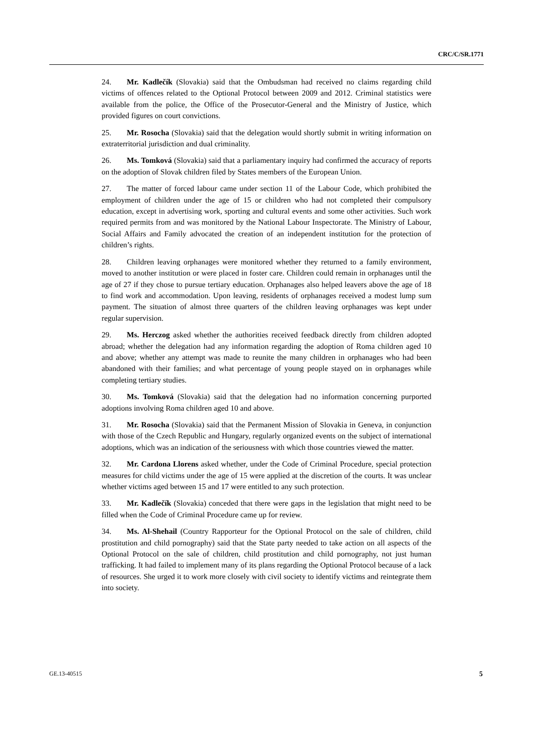CRC/C/SR.1771
24. Mr. Kadlečík (Slovakia) said that the Ombudsman had received no claims regarding child victims of offences related to the Optional Protocol between 2009 and 2012. Criminal statistics were available from the police, the Office of the Prosecutor-General and the Ministry of Justice, which provided figures on court convictions.
25. Mr. Rosocha (Slovakia) said that the delegation would shortly submit in writing information on extraterritorial jurisdiction and dual criminality.
26. Ms. Tomková (Slovakia) said that a parliamentary inquiry had confirmed the accuracy of reports on the adoption of Slovak children filed by States members of the European Union.
27. The matter of forced labour came under section 11 of the Labour Code, which prohibited the employment of children under the age of 15 or children who had not completed their compulsory education, except in advertising work, sporting and cultural events and some other activities. Such work required permits from and was monitored by the National Labour Inspectorate. The Ministry of Labour, Social Affairs and Family advocated the creation of an independent institution for the protection of children’s rights.
28. Children leaving orphanages were monitored whether they returned to a family environment, moved to another institution or were placed in foster care. Children could remain in orphanages until the age of 27 if they chose to pursue tertiary education. Orphanages also helped leavers above the age of 18 to find work and accommodation. Upon leaving, residents of orphanages received a modest lump sum payment. The situation of almost three quarters of the children leaving orphanages was kept under regular supervision.
29. Ms. Herczog asked whether the authorities received feedback directly from children adopted abroad; whether the delegation had any information regarding the adoption of Roma children aged 10 and above; whether any attempt was made to reunite the many children in orphanages who had been abandoned with their families; and what percentage of young people stayed on in orphanages while completing tertiary studies.
30. Ms. Tomková (Slovakia) said that the delegation had no information concerning purported adoptions involving Roma children aged 10 and above.
31. Mr. Rosocha (Slovakia) said that the Permanent Mission of Slovakia in Geneva, in conjunction with those of the Czech Republic and Hungary, regularly organized events on the subject of international adoptions, which was an indication of the seriousness with which those countries viewed the matter.
32. Mr. Cardona Llorens asked whether, under the Code of Criminal Procedure, special protection measures for child victims under the age of 15 were applied at the discretion of the courts. It was unclear whether victims aged between 15 and 17 were entitled to any such protection.
33. Mr. Kadlečík (Slovakia) conceded that there were gaps in the legislation that might need to be filled when the Code of Criminal Procedure came up for review.
34. Ms. Al-Shehail (Country Rapporteur for the Optional Protocol on the sale of children, child prostitution and child pornography) said that the State party needed to take action on all aspects of the Optional Protocol on the sale of children, child prostitution and child pornography, not just human trafficking. It had failed to implement many of its plans regarding the Optional Protocol because of a lack of resources. She urged it to work more closely with civil society to identify victims and reintegrate them into society.
GE.13-40515 5